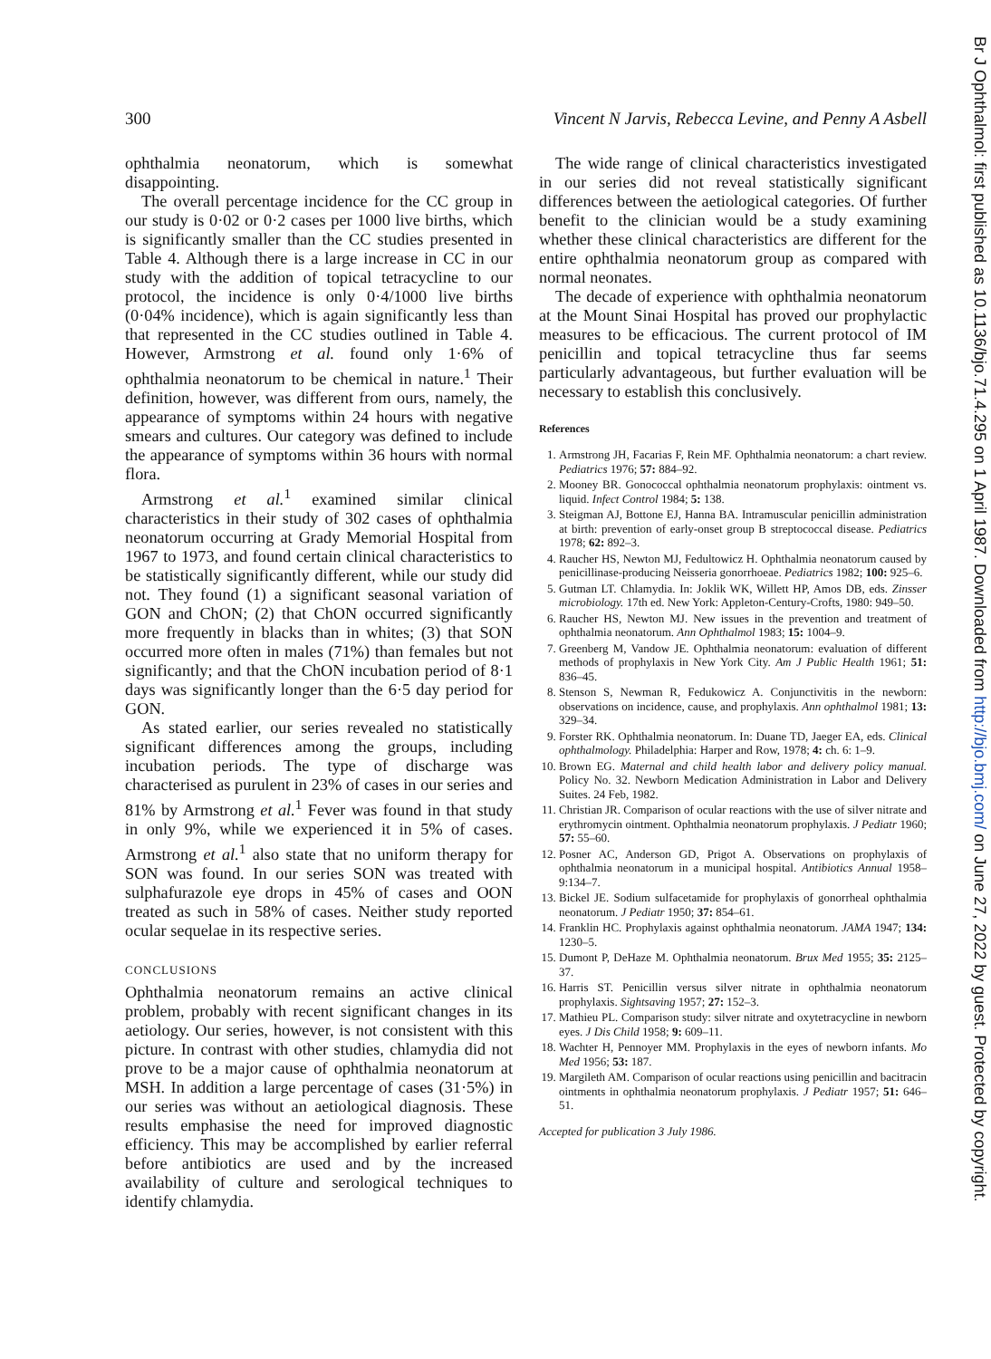300 Vincent N Jarvis, Rebecca Levine, and Penny A Asbell
ophthalmia neonatorum, which is somewhat disappointing.
The overall percentage incidence for the CC group in our study is 0·02 or 0·2 cases per 1000 live births, which is significantly smaller than the CC studies presented in Table 4. Although there is a large increase in CC in our study with the addition of topical tetracycline to our protocol, the incidence is only 0·4/1000 live births (0·04% incidence), which is again significantly less than that represented in the CC studies outlined in Table 4. However, Armstrong et al. found only 1·6% of ophthalmia neonatorum to be chemical in nature.<sup>1</sup> Their definition, however, was different from ours, namely, the appearance of symptoms within 24 hours with negative smears and cultures. Our category was defined to include the appearance of symptoms within 36 hours with normal flora.
Armstrong et al.<sup>1</sup> examined similar clinical characteristics in their study of 302 cases of ophthalmia neonatorum occurring at Grady Memorial Hospital from 1967 to 1973, and found certain clinical characteristics to be statistically significantly different, while our study did not. They found (1) a significant seasonal variation of GON and ChON; (2) that ChON occurred significantly more frequently in blacks than in whites; (3) that SON occurred more often in males (71%) than females but not significantly; and that the ChON incubation period of 8·1 days was significantly longer than the 6·5 day period for GON.
As stated earlier, our series revealed no statistically significant differences among the groups, including incubation periods. The type of discharge was characterised as purulent in 23% of cases in our series and 81% by Armstrong et al.<sup>1</sup> Fever was found in that study in only 9%, while we experienced it in 5% of cases. Armstrong et al.<sup>1</sup> also state that no uniform therapy for SON was found. In our series SON was treated with sulphafurazole eye drops in 45% of cases and OON treated as such in 58% of cases. Neither study reported ocular sequelae in its respective series.
CONCLUSIONS
Ophthalmia neonatorum remains an active clinical problem, probably with recent significant changes in its aetiology. Our series, however, is not consistent with this picture. In contrast with other studies, chlamydia did not prove to be a major cause of ophthalmia neonatorum at MSH. In addition a large percentage of cases (31·5%) in our series was without an aetiological diagnosis. These results emphasise the need for improved diagnostic efficiency. This may be accomplished by earlier referral before antibiotics are used and by the increased availability of culture and serological techniques to identify chlamydia.
The wide range of clinical characteristics investigated in our series did not reveal statistically significant differences between the aetiological categories. Of further benefit to the clinician would be a study examining whether these clinical characteristics are different for the entire ophthalmia neonatorum group as compared with normal neonates.
The decade of experience with ophthalmia neonatorum at the Mount Sinai Hospital has proved our prophylactic measures to be efficacious. The current protocol of IM penicillin and topical tetracycline thus far seems particularly advantageous, but further evaluation will be necessary to establish this conclusively.
References
1. Armstrong JH, Facarias F, Rein MF. Ophthalmia neonatorum: a chart review. Pediatrics 1976; 57: 884–92.
2. Mooney BR. Gonococcal ophthalmia neonatorum prophylaxis: ointment vs. liquid. Infect Control 1984; 5: 138.
3. Steigman AJ, Bottone EJ, Hanna BA. Intramuscular penicillin administration at birth: prevention of early-onset group B streptococcal disease. Pediatrics 1978; 62: 892–3.
4. Raucher HS, Newton MJ, Fedultowicz H. Ophthalmia neonatorum caused by penicillinase-producing Neisseria gonorrhoeae. Pediatrics 1982; 100: 925–6.
5. Gutman LT. Chlamydia. In: Joklik WK, Willett HP, Amos DB, eds. Zinsser microbiology. 17th ed. New York: Appleton-Century-Crofts, 1980: 949–50.
6. Raucher HS, Newton MJ. New issues in the prevention and treatment of ophthalmia neonatorum. Ann Ophthalmol 1983; 15: 1004–9.
7. Greenberg M, Vandow JE. Ophthalmia neonatorum: evaluation of different methods of prophylaxis in New York City. Am J Public Health 1961; 51: 836–45.
8. Stenson S, Newman R, Fedukowicz A. Conjunctivitis in the newborn: observations on incidence, cause, and prophylaxis. Ann ophthalmol 1981; 13: 329–34.
9. Forster RK. Ophthalmia neonatorum. In: Duane TD, Jaeger EA, eds. Clinical ophthalmology. Philadelphia: Harper and Row, 1978; 4: ch. 6: 1–9.
10. Brown EG. Maternal and child health labor and delivery policy manual. Policy No. 32. Newborn Medication Administration in Labor and Delivery Suites. 24 Feb, 1982.
11. Christian JR. Comparison of ocular reactions with the use of silver nitrate and erythromycin ointment. Ophthalmia neonatorum prophylaxis. J Pediatr 1960; 57: 55–60.
12. Posner AC, Anderson GD, Prigot A. Observations on prophylaxis of ophthalmia neonatorum in a municipal hospital. Antibiotics Annual 1958–9:134–7.
13. Bickel JE. Sodium sulfacetamide for prophylaxis of gonorrheal ophthalmia neonatorum. J Pediatr 1950; 37: 854–61.
14. Franklin HC. Prophylaxis against ophthalmia neonatorum. JAMA 1947; 134: 1230–5.
15. Dumont P, DeHaze M. Ophthalmia neonatorum. Brux Med 1955; 35: 2125–37.
16. Harris ST. Penicillin versus silver nitrate in ophthalmia neonatorum prophylaxis. Sightsaving 1957; 27: 152–3.
17. Mathieu PL. Comparison study: silver nitrate and oxytetracycline in newborn eyes. J Dis Child 1958; 9: 609–11.
18. Wachter H, Pennoyer MM. Prophylaxis in the eyes of newborn infants. Mo Med 1956; 53: 187.
19. Margileth AM. Comparison of ocular reactions using penicillin and bacitracin ointments in ophthalmia neonatorum prophylaxis. J Pediatr 1957; 51: 646–51.
Accepted for publication 3 July 1986.
Br J Ophthalmol: first published as 10.1136/bjo.71.4.295 on 1 April 1987. Downloaded from http://bjo.bmj.com/ on June 27, 2022 by guest. Protected by copyright.